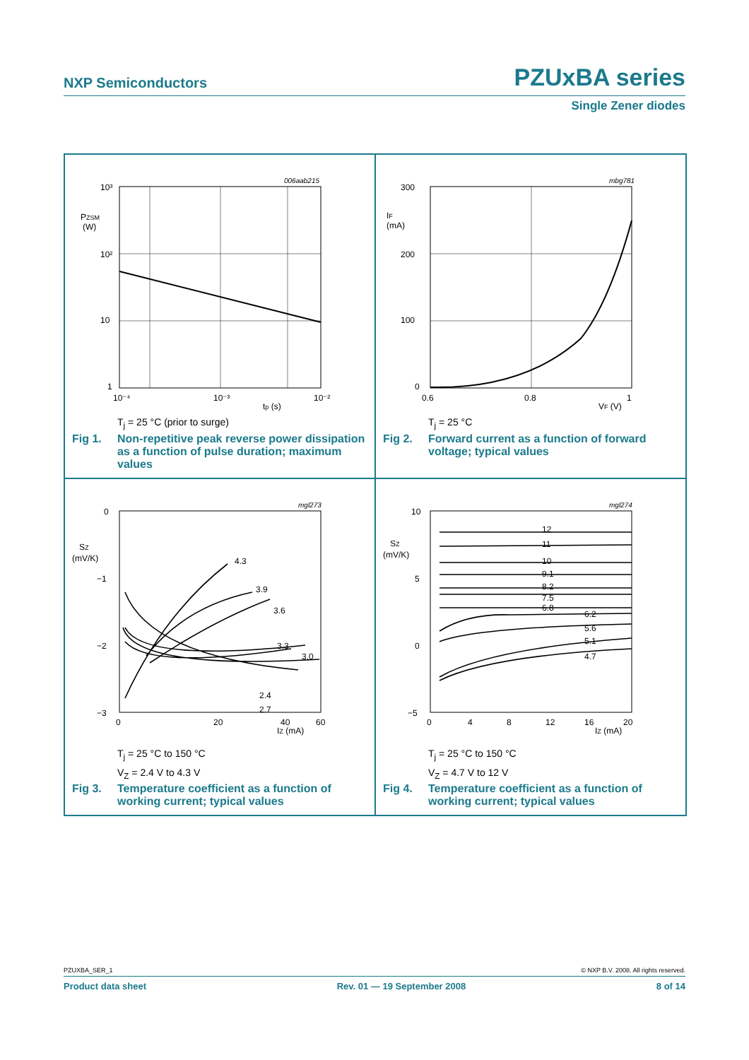NXP Semiconductors PZUxBA series
Single Zener diodes
006aab215
10³
10²
10
1
PZSM
(W)
10⁻⁴
10⁻³
10⁻²
tp (s)
T<sub>j</sub> = 25 °C (prior to surge)
Fig 1. Non-repetitive peak reverse power dissipation as a function of pulse duration; maximum values
mbg781
300
200
100
0
IF
(mA)
0.6
0.8
1
VF (V)
T<sub>j</sub> = 25 °C
Fig 2. Forward current as a function of forward voltage; typical values
mgl273
4.3
3.9
3.6
3.3
3.0
2.4
2.7
0
−1
−2
−3
SZ
(mV/K)
0
20
40
60
IZ (mA)
T<sub>j</sub> = 25 °C to 150 °C
V<sub>Z</sub> = 2.4 V to 4.3 V
Fig 3. Temperature coefficient as a function of working current; typical values
mgl274
12
11
10
9.1
8.2
7.5
6.8
6.2
5.6
5.1
4.7
10
5
0
−5
SZ
(mV/K)
0
4
8
12
16
20
IZ (mA)
T<sub>j</sub> = 25 °C to 150 °C
V<sub>Z</sub> = 4.7 V to 12 V
Fig 4. Temperature coefficient as a function of working current; typical values
PZUXBA_SER_1 © NXP B.V. 2008. All rights reserved.
Product data sheet Rev. 01 — 19 September 2008 8 of 14